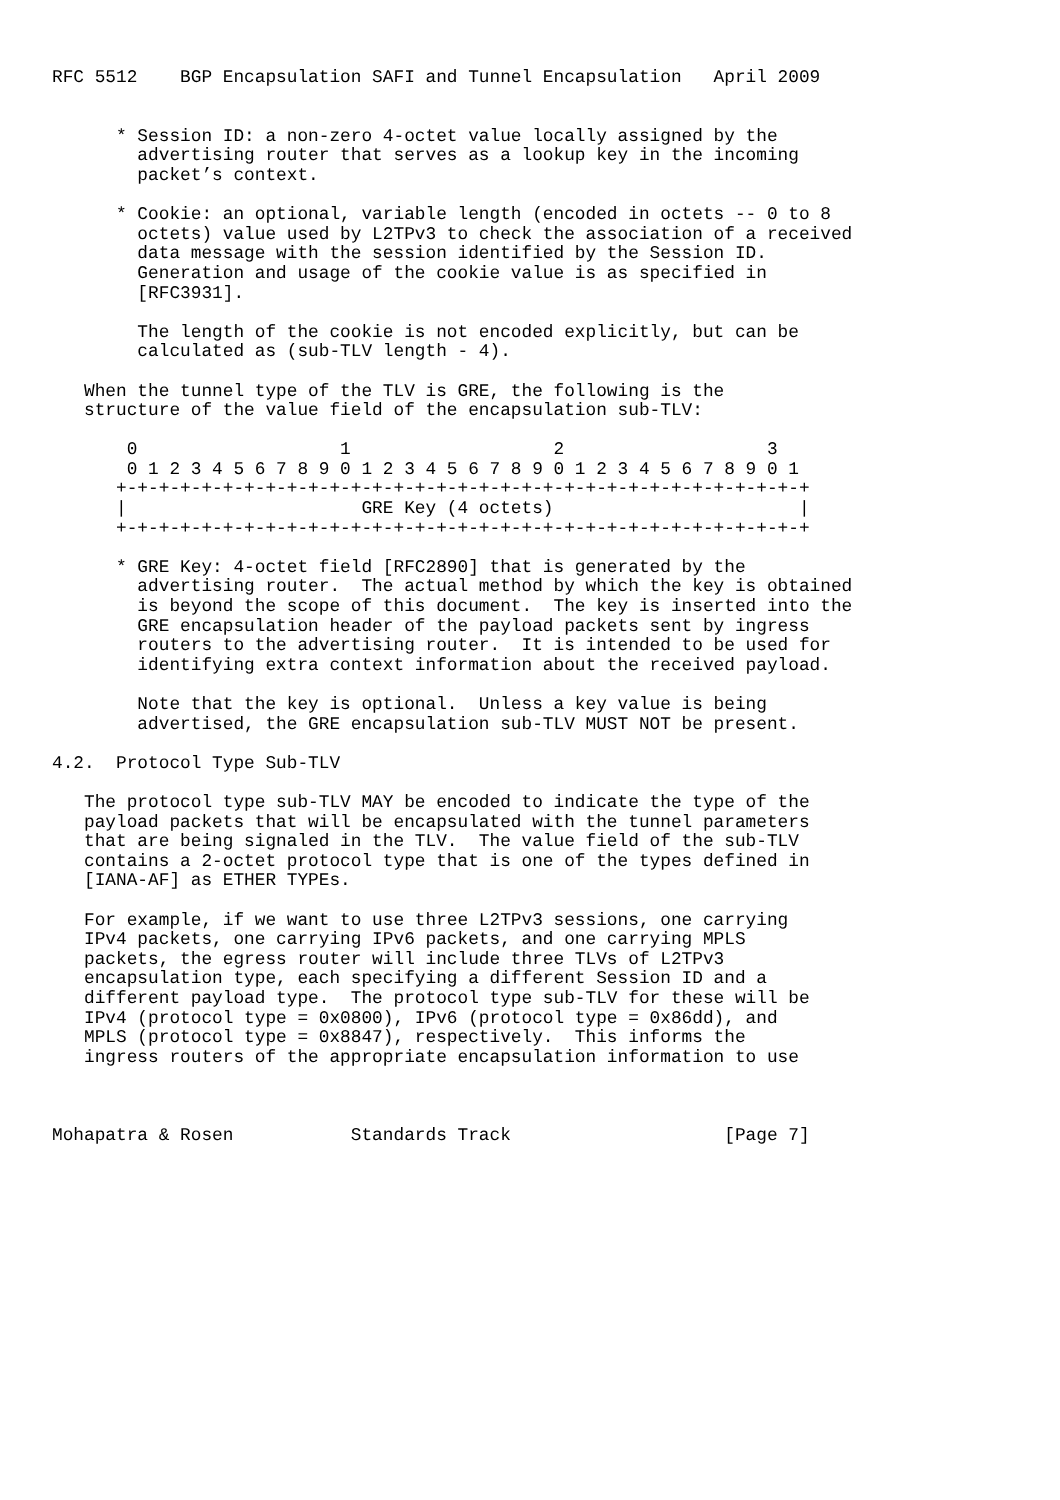RFC 5512    BGP Encapsulation SAFI and Tunnel Encapsulation   April 2009


      * Session ID: a non-zero 4-octet value locally assigned by the
        advertising router that serves as a lookup key in the incoming
        packet’s context.

      * Cookie: an optional, variable length (encoded in octets -- 0 to 8
        octets) value used by L2TPv3 to check the association of a received
        data message with the session identified by the Session ID.
        Generation and usage of the cookie value is as specified in
        [RFC3931].

        The length of the cookie is not encoded explicitly, but can be
        calculated as (sub-TLV length - 4).

   When the tunnel type of the TLV is GRE, the following is the
   structure of the value field of the encapsulation sub-TLV:

       0                   1                   2                   3
       0 1 2 3 4 5 6 7 8 9 0 1 2 3 4 5 6 7 8 9 0 1 2 3 4 5 6 7 8 9 0 1
      +-+-+-+-+-+-+-+-+-+-+-+-+-+-+-+-+-+-+-+-+-+-+-+-+-+-+-+-+-+-+-+-+
      |                      GRE Key (4 octets)                       |
      +-+-+-+-+-+-+-+-+-+-+-+-+-+-+-+-+-+-+-+-+-+-+-+-+-+-+-+-+-+-+-+-+

      * GRE Key: 4-octet field [RFC2890] that is generated by the
        advertising router.  The actual method by which the key is obtained
        is beyond the scope of this document.  The key is inserted into the
        GRE encapsulation header of the payload packets sent by ingress
        routers to the advertising router.  It is intended to be used for
        identifying extra context information about the received payload.

        Note that the key is optional.  Unless a key value is being
        advertised, the GRE encapsulation sub-TLV MUST NOT be present.

4.2.  Protocol Type Sub-TLV

   The protocol type sub-TLV MAY be encoded to indicate the type of the
   payload packets that will be encapsulated with the tunnel parameters
   that are being signaled in the TLV.  The value field of the sub-TLV
   contains a 2-octet protocol type that is one of the types defined in
   [IANA-AF] as ETHER TYPEs.

   For example, if we want to use three L2TPv3 sessions, one carrying
   IPv4 packets, one carrying IPv6 packets, and one carrying MPLS
   packets, the egress router will include three TLVs of L2TPv3
   encapsulation type, each specifying a different Session ID and a
   different payload type.  The protocol type sub-TLV for these will be
   IPv4 (protocol type = 0x0800), IPv6 (protocol type = 0x86dd), and
   MPLS (protocol type = 0x8847), respectively.  This informs the
   ingress routers of the appropriate encapsulation information to use



Mohapatra & Rosen           Standards Track                    [Page 7]